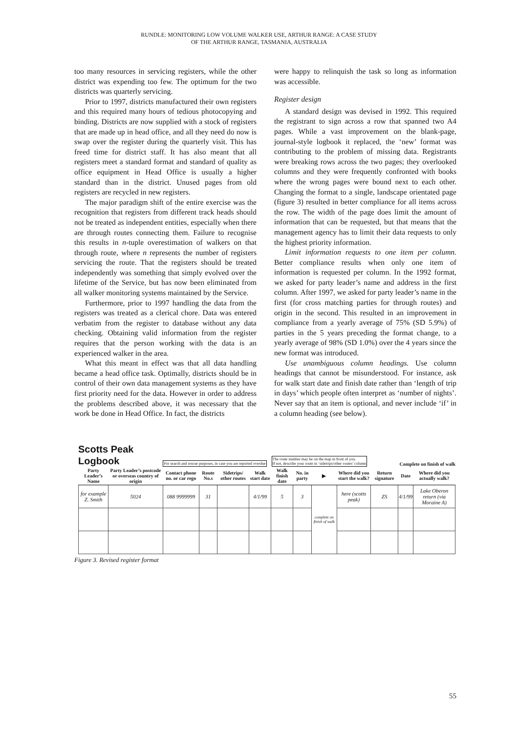RUNDLE: MONITORING LOW VOLUME WALKER USE, ARTHUR RANGE: A CASE STUDY
OF THE ARTHUR RANGE, TASMANIA, AUSTRALIA
too many resources in servicing registers, while the other district was expending too few. The optimum for the two districts was quarterly servicing.
Prior to 1997, districts manufactured their own registers and this required many hours of tedious photocopying and binding. Districts are now supplied with a stock of registers that are made up in head office, and all they need do now is swap over the register during the quarterly visit. This has freed time for district staff. It has also meant that all registers meet a standard format and standard of quality as office equipment in Head Office is usually a higher standard than in the district. Unused pages from old registers are recycled in new registers.
The major paradigm shift of the entire exercise was the recognition that registers from different track heads should not be treated as independent entities, especially when there are through routes connecting them. Failure to recognise this results in n-tuple overestimation of walkers on that through route, where n represents the number of registers servicing the route. That the registers should be treated independently was something that simply evolved over the lifetime of the Service, but has now been eliminated from all walker monitoring systems maintained by the Service.
Furthermore, prior to 1997 handling the data from the registers was treated as a clerical chore. Data was entered verbatim from the register to database without any data checking. Obtaining valid information from the register requires that the person working with the data is an experienced walker in the area.
What this meant in effect was that all data handling became a head office task. Optimally, districts should be in control of their own data management systems as they have first priority need for the data. However in order to address the problems described above, it was necessary that the work be done in Head Office. In fact, the districts
were happy to relinquish the task so long as information was accessible.
Register design
A standard design was devised in 1992. This required the registrant to sign across a row that spanned two A4 pages. While a vast improvement on the blank-page, journal-style logbook it replaced, the ‘new’ format was contributing to the problem of missing data. Registrants were breaking rows across the two pages; they overlooked columns and they were frequently confronted with books where the wrong pages were bound next to each other. Changing the format to a single, landscape orientated page (figure 3) resulted in better compliance for all items across the row. The width of the page does limit the amount of information that can be requested, but that means that the management agency has to limit their data requests to only the highest priority information.
Limit information requests to one item per column. Better compliance results when only one item of information is requested per column. In the 1992 format, we asked for party leader’s name and address in the first column. After 1997, we asked for party leader’s name in the first (for cross matching parties for through routes) and origin in the second. This resulted in an improvement in compliance from a yearly average of 75% (SD 5.9%) of parties in the 5 years preceding the format change, to a yearly average of 98% (SD 1.0%) over the 4 years since the new format was introduced.
Use unambiguous column headings. Use column headings that cannot be misunderstood. For instance, ask for walk start date and finish date rather than ‘length of trip in days’ which people often interpret as ‘number of nights’. Never say that an item is optional, and never include ‘if’ in a column heading (see below).
Scotts Peak
Logbook
For search and rescue purposes, in case you are reported overdue
The route number may be on the map in front of you.
If not, describe your route in ‘sidetrips/other routes’ column
Complete on finish of walk
| Party Leader’s Name | Party Leader’s postcode or overseas country of origin | Contact phone no. or car rego | Route No.s | Sidetrips/ other routes | Walk start date | Walk finish date | No. in party | ▶ | Where did you start the walk? | Return signature | Date | Where did you actually walk? |
| --- | --- | --- | --- | --- | --- | --- | --- | --- | --- | --- | --- | --- |
| for example Z. Smith | 5024 | 088 9999999 | 31 | | 4/1/99 | 5 | 3 | complete on finish of walk | here (scotts peak) | ZS | 4/1/99 | Lake Oberon return (via Moraine A) |
Figure 3. Revised register format
55